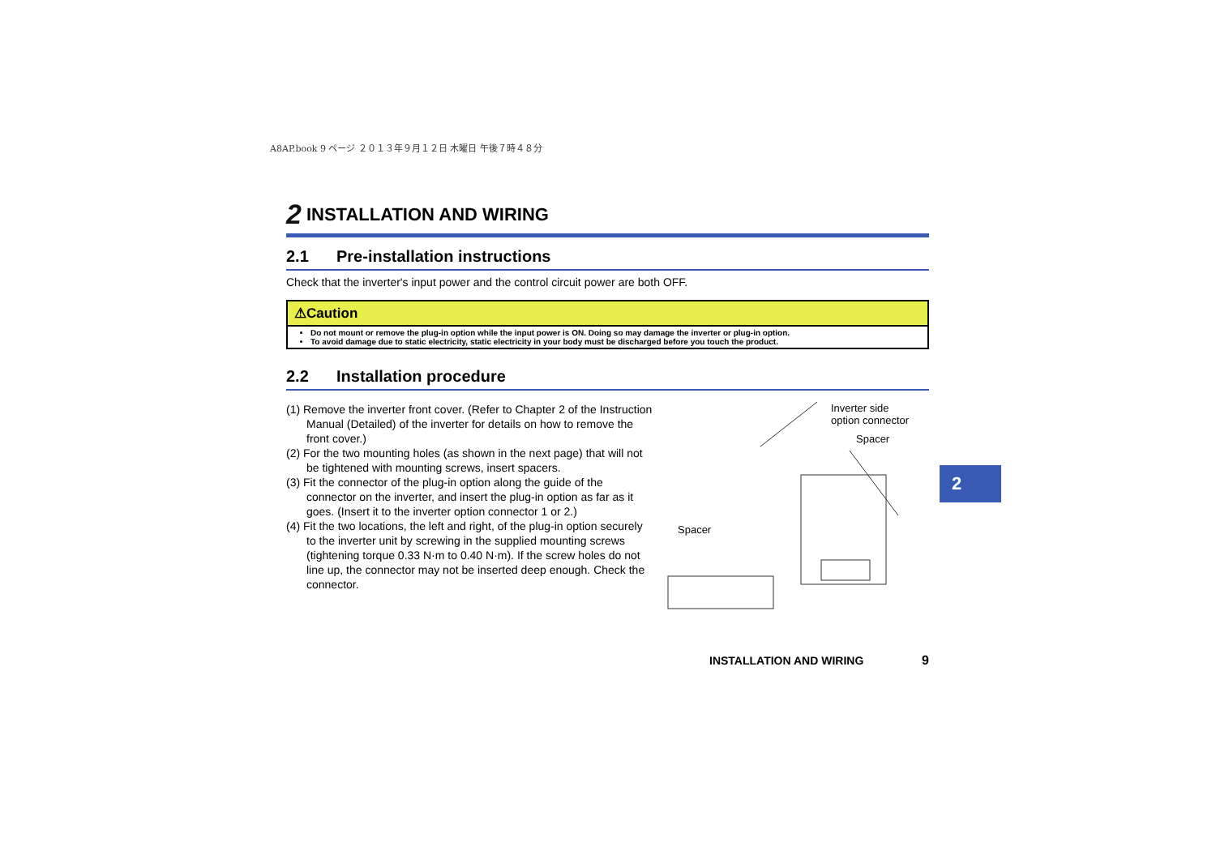A8AP.book 9 ページ ２０１３年９月１２日 木曜日 午後７時４８分
2 INSTALLATION AND WIRING
2.1 Pre-installation instructions
Check that the inverter's input power and the control circuit power are both OFF.
⚠Caution
Do not mount or remove the plug-in option while the input power is ON. Doing so may damage the inverter or plug-in option.
To avoid damage due to static electricity, static electricity in your body must be discharged before you touch the product.
2.2 Installation procedure
(1) Remove the inverter front cover. (Refer to Chapter 2 of the Instruction Manual (Detailed) of the inverter for details on how to remove the front cover.)
(2) For the two mounting holes (as shown in the next page) that will not be tightened with mounting screws, insert spacers.
(3) Fit the connector of the plug-in option along the guide of the connector on the inverter, and insert the plug-in option as far as it goes. (Insert it to the inverter option connector 1 or 2.)
(4) Fit the two locations, the left and right, of the plug-in option securely to the inverter unit by screwing in the supplied mounting screws (tightening torque 0.33 N·m to 0.40 N·m). If the screw holes do not line up, the connector may not be inserted deep enough. Check the connector.
Inverter side
option connector
Spacer
Spacer
2
INSTALLATION AND WIRING 9